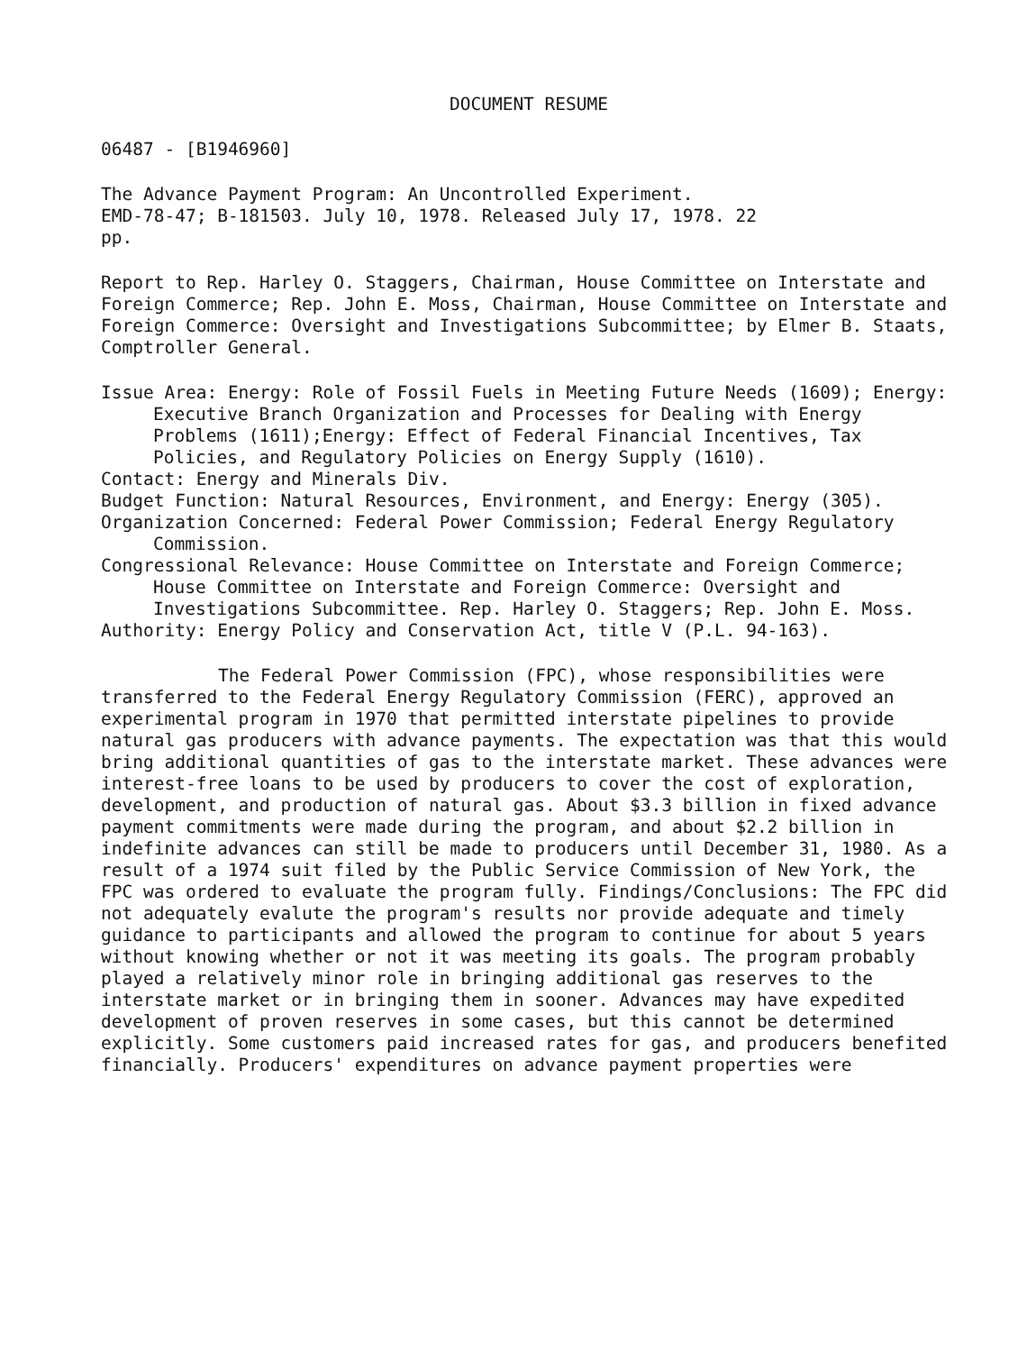DOCUMENT RESUME
06487 - [B1946960]
The Advance Payment Program: An Uncontrolled Experiment.
EMD-78-47; B-181503. July 10, 1978. Released July 17, 1978. 22
pp.
Report to Rep. Harley O. Staggers, Chairman, House Committee on Interstate and Foreign Commerce; Rep. John E. Moss, Chairman, House Committee on Interstate and Foreign Commerce: Oversight and Investigations Subcommittee; by Elmer B. Staats, Comptroller General.
Issue Area: Energy: Role of Fossil Fuels in Meeting Future Needs (1609); Energy: Executive Branch Organization and Processes for Dealing with Energy Problems (1611);Energy: Effect of Federal Financial Incentives, Tax Policies, and Regulatory Policies on Energy Supply (1610).
Contact: Energy and Minerals Div.
Budget Function: Natural Resources, Environment, and Energy: Energy (305).
Organization Concerned: Federal Power Commission; Federal Energy Regulatory Commission.
Congressional Relevance: House Committee on Interstate and Foreign Commerce; House Committee on Interstate and Foreign Commerce: Oversight and Investigations Subcommittee. Rep. Harley O. Staggers; Rep. John E. Moss.
Authority: Energy Policy and Conservation Act, title V (P.L. 94-163).
The Federal Power Commission (FPC), whose responsibilities were transferred to the Federal Energy Regulatory Commission (FERC), approved an experimental program in 1970 that permitted interstate pipelines to provide natural gas producers with advance payments. The expectation was that this would bring additional quantities of gas to the interstate market. These advances were interest-free loans to be used by producers to cover the cost of exploration, development, and production of natural gas. About $3.3 billion in fixed advance payment commitments were made during the program, and about $2.2 billion in indefinite advances can still be made to producers until December 31, 1980. As a result of a 1974 suit filed by the Public Service Commission of New York, the FPC was ordered to evaluate the program fully. Findings/Conclusions: The FPC did not adequately evalute the program's results nor provide adequate and timely guidance to participants and allowed the program to continue for about 5 years without knowing whether or not it was meeting its goals. The program probably played a relatively minor role in bringing additional gas reserves to the interstate market or in bringing them in sooner. Advances may have expedited development of proven reserves in some cases, but this cannot be determined explicitly. Some customers paid increased rates for gas, and producers benefited financially. Producers' expenditures on advance payment properties were